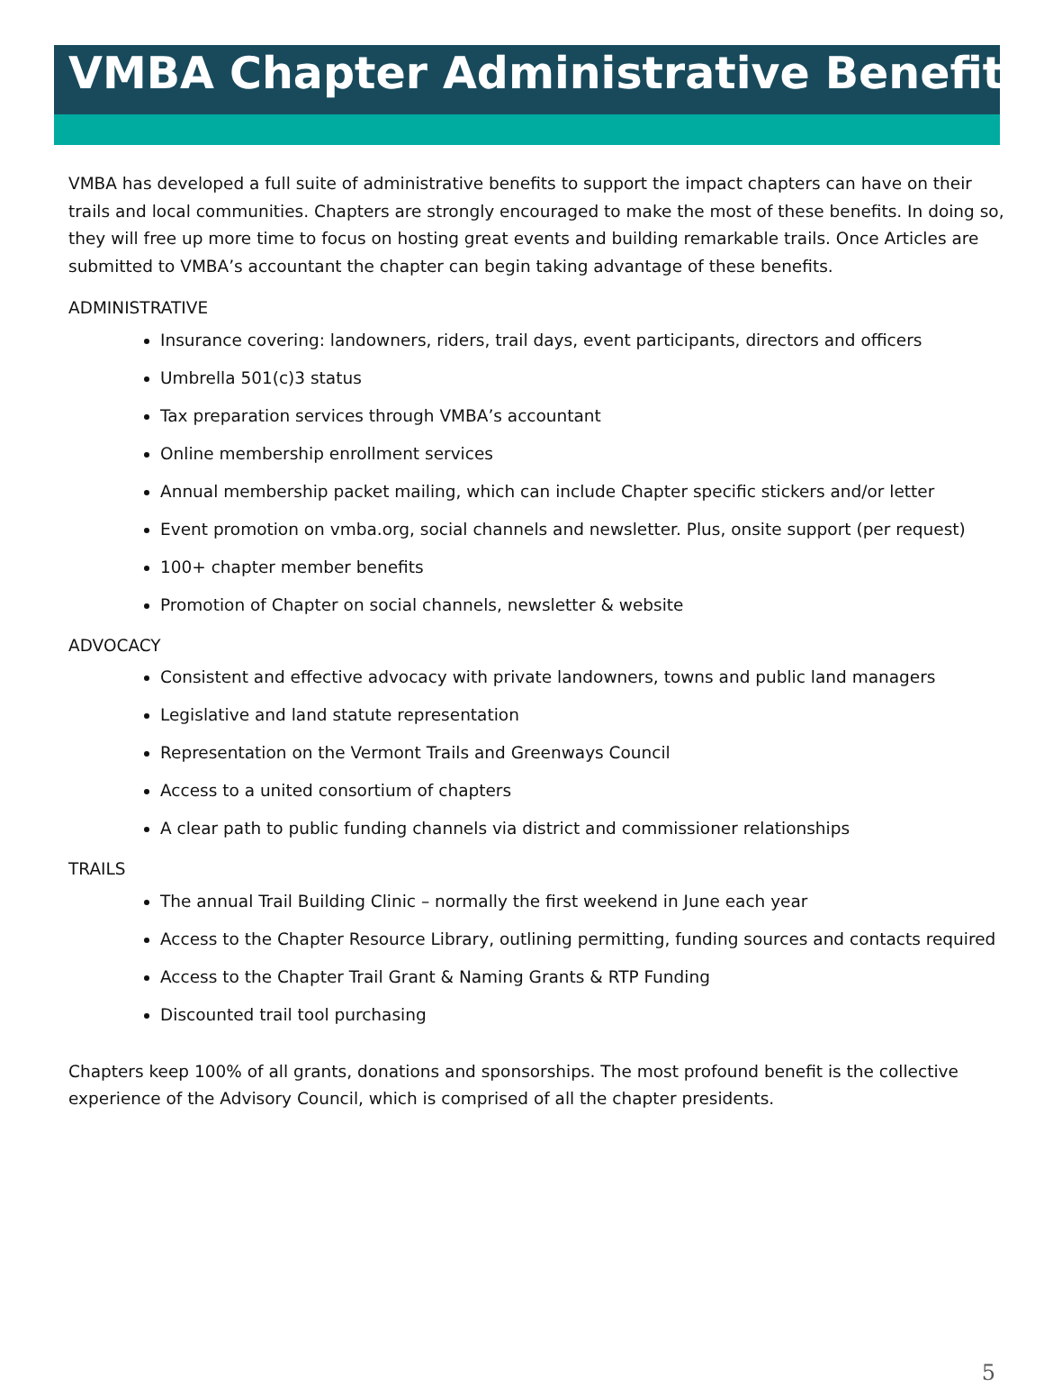VMBA Chapter Administrative Benefits
VMBA has developed a full suite of administrative benefits to support the impact chapters can have on their trails and local communities. Chapters are strongly encouraged to make the most of these benefits. In doing so, they will free up more time to focus on hosting great events and building remarkable trails. Once Articles are submitted to VMBA’s accountant the chapter can begin taking advantage of these benefits.
ADMINISTRATIVE
Insurance covering: landowners, riders, trail days, event participants, directors and officers
Umbrella 501(c)3 status
Tax preparation services through VMBA’s accountant
Online membership enrollment services
Annual membership packet mailing, which can include Chapter specific stickers and/or letter
Event promotion on vmba.org, social channels and newsletter. Plus, onsite support (per request)
100+ chapter member benefits
Promotion of Chapter on social channels, newsletter & website
ADVOCACY
Consistent and effective advocacy with private landowners, towns and public land managers
Legislative and land statute representation
Representation on the Vermont Trails and Greenways Council
Access to a united consortium of chapters
A clear path to public funding channels via district and commissioner relationships
TRAILS
The annual Trail Building Clinic – normally the first weekend in June each year
Access to the Chapter Resource Library, outlining permitting, funding sources and contacts required
Access to the Chapter Trail Grant & Naming Grants & RTP Funding
Discounted trail tool purchasing
Chapters keep 100% of all grants, donations and sponsorships. The most profound benefit is the collective experience of the Advisory Council, which is comprised of all the chapter presidents.
5